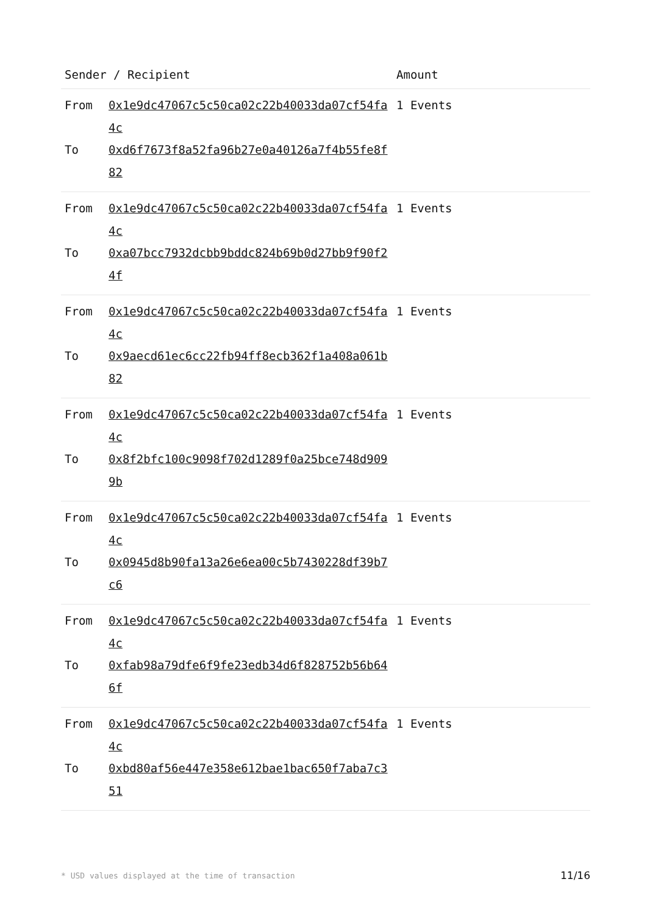| Sender / Recipient | | Amount |
| --- | --- | --- |
| From To | 0x1e9dc47067c5c50ca02c22b40033da07cf54fa4c 0xd6f7673f8a52fa96b27e0a40126a7f4b55fe8f82 | 1 Events |
| From To | 0x1e9dc47067c5c50ca02c22b40033da07cf54fa4c 0xa07bcc7932dcbb9bddc824b69b0d27bb9f90f24f | 1 Events |
| From To | 0x1e9dc47067c5c50ca02c22b40033da07cf54fa4c 0x9aecd61ec6cc22fb94ff8ecb362f1a408a061b82 | 1 Events |
| From To | 0x1e9dc47067c5c50ca02c22b40033da07cf54fa4c 0x8f2bfc100c9098f702d1289f0a25bce748d9099b | 1 Events |
| From To | 0x1e9dc47067c5c50ca02c22b40033da07cf54fa4c 0x0945d8b90fa13a26e6ea00c5b7430228df39b7c6 | 1 Events |
| From To | 0x1e9dc47067c5c50ca02c22b40033da07cf54fa4c 0xfab98a79dfe6f9fe23edb34d6f828752b56b646f | 1 Events |
| From To | 0x1e9dc47067c5c50ca02c22b40033da07cf54fa4c 0xbd80af56e447e358e612bae1bac650f7aba7c351 | 1 Events |
* USD values displayed at the time of transaction 11/16